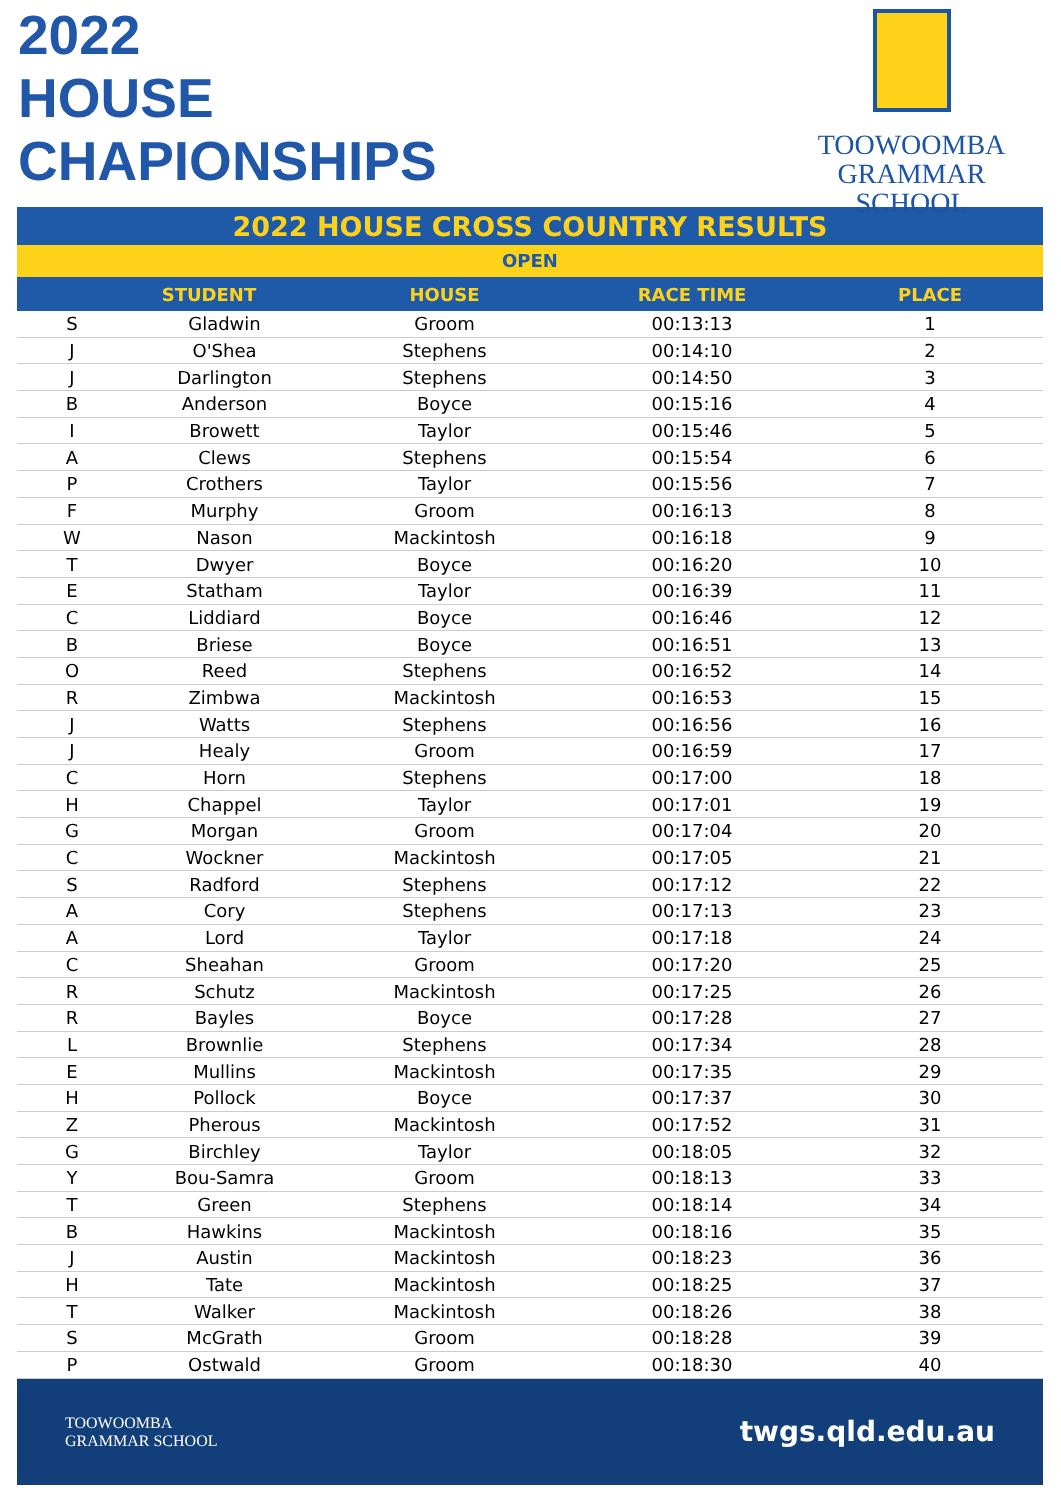2022
HOUSE
CHAPIONSHIPS
TOOWOOMBA
GRAMMAR SCHOOL
2022 HOUSE CROSS COUNTRY RESULTS
OPEN
| STUDENT | | HOUSE | RACE TIME | PLACE |
| --- | --- | --- | --- | --- |
| S | Gladwin | Groom | 00:13:13 | 1 |
| J | O'Shea | Stephens | 00:14:10 | 2 |
| J | Darlington | Stephens | 00:14:50 | 3 |
| B | Anderson | Boyce | 00:15:16 | 4 |
| I | Browett | Taylor | 00:15:46 | 5 |
| A | Clews | Stephens | 00:15:54 | 6 |
| P | Crothers | Taylor | 00:15:56 | 7 |
| F | Murphy | Groom | 00:16:13 | 8 |
| W | Nason | Mackintosh | 00:16:18 | 9 |
| T | Dwyer | Boyce | 00:16:20 | 10 |
| E | Statham | Taylor | 00:16:39 | 11 |
| C | Liddiard | Boyce | 00:16:46 | 12 |
| B | Briese | Boyce | 00:16:51 | 13 |
| O | Reed | Stephens | 00:16:52 | 14 |
| R | Zimbwa | Mackintosh | 00:16:53 | 15 |
| J | Watts | Stephens | 00:16:56 | 16 |
| J | Healy | Groom | 00:16:59 | 17 |
| C | Horn | Stephens | 00:17:00 | 18 |
| H | Chappel | Taylor | 00:17:01 | 19 |
| G | Morgan | Groom | 00:17:04 | 20 |
| C | Wockner | Mackintosh | 00:17:05 | 21 |
| S | Radford | Stephens | 00:17:12 | 22 |
| A | Cory | Stephens | 00:17:13 | 23 |
| A | Lord | Taylor | 00:17:18 | 24 |
| C | Sheahan | Groom | 00:17:20 | 25 |
| R | Schutz | Mackintosh | 00:17:25 | 26 |
| R | Bayles | Boyce | 00:17:28 | 27 |
| L | Brownlie | Stephens | 00:17:34 | 28 |
| E | Mullins | Mackintosh | 00:17:35 | 29 |
| H | Pollock | Boyce | 00:17:37 | 30 |
| Z | Pherous | Mackintosh | 00:17:52 | 31 |
| G | Birchley | Taylor | 00:18:05 | 32 |
| Y | Bou-Samra | Groom | 00:18:13 | 33 |
| T | Green | Stephens | 00:18:14 | 34 |
| B | Hawkins | Mackintosh | 00:18:16 | 35 |
| J | Austin | Mackintosh | 00:18:23 | 36 |
| H | Tate | Mackintosh | 00:18:25 | 37 |
| T | Walker | Mackintosh | 00:18:26 | 38 |
| S | McGrath | Groom | 00:18:28 | 39 |
| P | Ostwald | Groom | 00:18:30 | 40 |
TOOWOOMBA
GRAMMAR SCHOOL
twgs.qld.edu.au